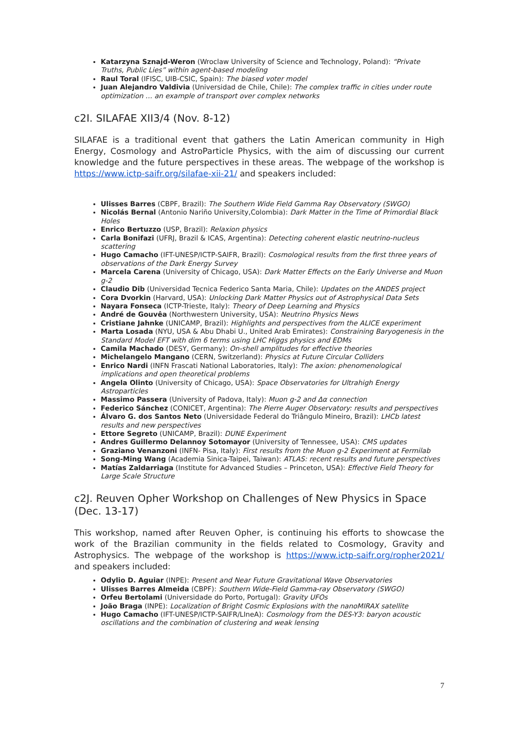Katarzyna Sznajd-Weron (Wroclaw University of Science and Technology, Poland): “Private Truths, Public Lies” within agent-based modeling
Raul Toral (IFISC, UIB-CSIC, Spain): The biased voter model
Juan Alejandro Valdivia (Universidad de Chile, Chile): The complex traffic in cities under route optimization … an example of transport over complex networks
c2I. SILAFAE XII3/4 (Nov. 8-12)
SILAFAE is a traditional event that gathers the Latin American community in High Energy, Cosmology and AstroParticle Physics, with the aim of discussing our current knowledge and the future perspectives in these areas. The webpage of the workshop is https://www.ictp-saifr.org/silafae-xii-21/ and speakers included:
Ulisses Barres (CBPF, Brazil): The Southern Wide Field Gamma Ray Observatory (SWGO)
Nicolás Bernal (Antonio Nariño University,Colombia): Dark Matter in the Time of Primordial Black Holes
Enrico Bertuzzo (USP, Brazil): Relaxion physics
Carla Bonifazi (UFRJ, Brazil & ICAS, Argentina): Detecting coherent elastic neutrino-nucleus scattering
Hugo Camacho (IFT-UNESP/ICTP-SAIFR, Brazil): Cosmological results from the first three years of observations of the Dark Energy Survey
Marcela Carena (University of Chicago, USA): Dark Matter Effects on the Early Universe and Muon g-2
Claudio Dib (Universidad Tecnica Federico Santa Maria, Chile): Updates on the ANDES project
Cora Dvorkin (Harvard, USA): Unlocking Dark Matter Physics out of Astrophysical Data Sets
Nayara Fonseca (ICTP-Trieste, Italy): Theory of Deep Learning and Physics
André de Gouvêa (Northwestern University, USA): Neutrino Physics News
Cristiane Jahnke (UNICAMP, Brazil): Highlights and perspectives from the ALICE experiment
Marta Losada (NYU, USA & Abu Dhabi U., United Arab Emirates): Constraining Baryogenesis in the Standard Model EFT with dim 6 terms using LHC Higgs physics and EDMs
Camila Machado (DESY, Germany): On-shell amplitudes for effective theories
Michelangelo Mangano (CERN, Switzerland): Physics at Future Circular Colliders
Enrico Nardi (INFN Frascati National Laboratories, Italy): The axion: phenomenological implications and open theoretical problems
Angela Olinto (University of Chicago, USA): Space Observatories for Ultrahigh Energy Astroparticles
Massimo Passera (University of Padova, Italy): Muon g-2 and Δα connection
Federico Sánchez (CONICET, Argentina): The Pierre Auger Observatory: results and perspectives
Álvaro G. dos Santos Neto (Universidade Federal do Triângulo Mineiro, Brazil): LHCb latest results and new perspectives
Ettore Segreto (UNICAMP, Brazil): DUNE Experiment
Andres Guillermo Delannoy Sotomayor (University of Tennessee, USA): CMS updates
Graziano Venanzoni (INFN- Pisa, Italy): First results from the Muon g-2 Experiment at Fermilab
Song-Ming Wang (Academia Sinica-Taipei, Taiwan): ATLAS: recent results and future perspectives
Matías Zaldarriaga (Institute for Advanced Studies – Princeton, USA): Effective Field Theory for Large Scale Structure
c2J. Reuven Opher Workshop on Challenges of New Physics in Space (Dec. 13-17)
This workshop, named after Reuven Opher, is continuing his efforts to showcase the work of the Brazilian community in the fields related to Cosmology, Gravity and Astrophysics. The webpage of the workshop is https://www.ictp-saifr.org/ropher2021/ and speakers included:
Odylio D. Aguiar (INPE): Present and Near Future Gravitational Wave Observatories
Ulisses Barres Almeida (CBPF): Southern Wide-Field Gamma-ray Observatory (SWGO)
Orfeu Bertolami (Universidade do Porto, Portugal): Gravity UFOs
João Braga (INPE): Localization of Bright Cosmic Explosions with the nanoMIRAX satellite
Hugo Camacho (IFT-UNESP/ICTP-SAIFR/LIneA): Cosmology from the DES-Y3: baryon acoustic oscillations and the combination of clustering and weak lensing
7